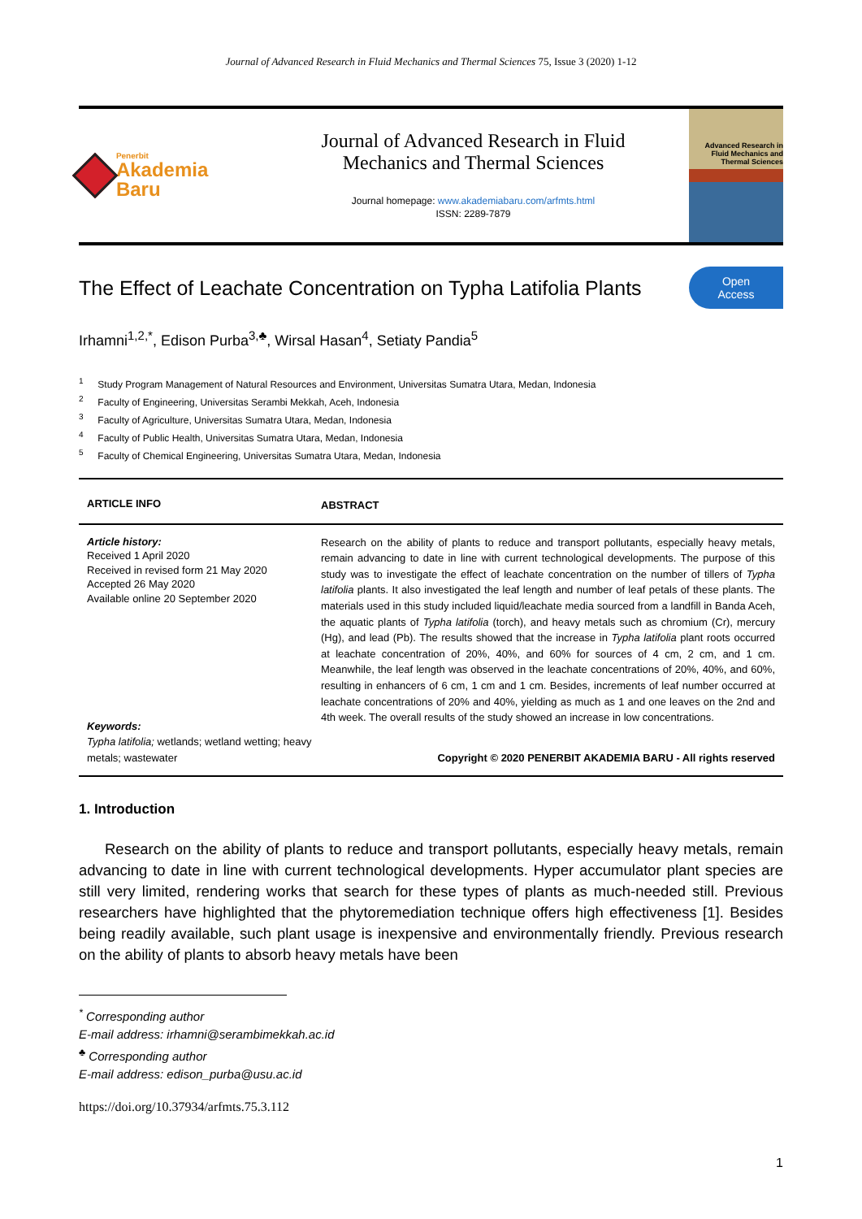Journal of Advanced Research in Fluid Mechanics and Thermal Sciences 75, Issue 3 (2020) 1-12
Penerbit
Akademia Baru
Journal of Advanced Research in Fluid
Mechanics and Thermal Sciences
Journal homepage: www.akademiabaru.com/arfmts.html
ISSN: 2289-7879
Advanced Research in Fluid Mechanics and Thermal Sciences
The Effect of Leachate Concentration on Typha Latifolia Plants
Open
Access
Irhamni<sup>1,2,*</sup>, Edison Purba<sup>3,♣</sup>, Wirsal Hasan<sup>4</sup>, Setiaty Pandia<sup>5</sup>
<sup>1</sup> Study Program Management of Natural Resources and Environment, Universitas Sumatra Utara, Medan, Indonesia
<sup>2</sup> Faculty of Engineering, Universitas Serambi Mekkah, Aceh, Indonesia
<sup>3</sup> Faculty of Agriculture, Universitas Sumatra Utara, Medan, Indonesia
<sup>4</sup> Faculty of Public Health, Universitas Sumatra Utara, Medan, Indonesia
<sup>5</sup> Faculty of Chemical Engineering, Universitas Sumatra Utara, Medan, Indonesia
ARTICLE INFO
ABSTRACT
Article history:
Received 1 April 2020
Received in revised form 21 May 2020
Accepted 26 May 2020
Available online 20 September 2020
Keywords:
Typha latifolia; wetlands; wetland wetting; heavy metals; wastewater
Research on the ability of plants to reduce and transport pollutants, especially heavy metals, remain advancing to date in line with current technological developments. The purpose of this study was to investigate the effect of leachate concentration on the number of tillers of Typha latifolia plants. It also investigated the leaf length and number of leaf petals of these plants. The materials used in this study included liquid/leachate media sourced from a landfill in Banda Aceh, the aquatic plants of Typha latifolia (torch), and heavy metals such as chromium (Cr), mercury (Hg), and lead (Pb). The results showed that the increase in Typha latifolia plant roots occurred at leachate concentration of 20%, 40%, and 60% for sources of 4 cm, 2 cm, and 1 cm. Meanwhile, the leaf length was observed in the leachate concentrations of 20%, 40%, and 60%, resulting in enhancers of 6 cm, 1 cm and 1 cm. Besides, increments of leaf number occurred at leachate concentrations of 20% and 40%, yielding as much as 1 and one leaves on the 2nd and 4th week. The overall results of the study showed an increase in low concentrations.
Copyright © 2020 PENERBIT AKADEMIA BARU - All rights reserved
1. Introduction
Research on the ability of plants to reduce and transport pollutants, especially heavy metals, remain advancing to date in line with current technological developments. Hyper accumulator plant species are still very limited, rendering works that search for these types of plants as much-needed still. Previous researchers have highlighted that the phytoremediation technique offers high effectiveness [1]. Besides being readily available, such plant usage is inexpensive and environmentally friendly. Previous research on the ability of plants to absorb heavy metals have been
<sup>*</sup> Corresponding author
E-mail address: irhamni@serambimekkah.ac.id
<sup>♣</sup> Corresponding author
E-mail address: edison_purba@usu.ac.id
https://doi.org/10.37934/arfmts.75.3.112
1